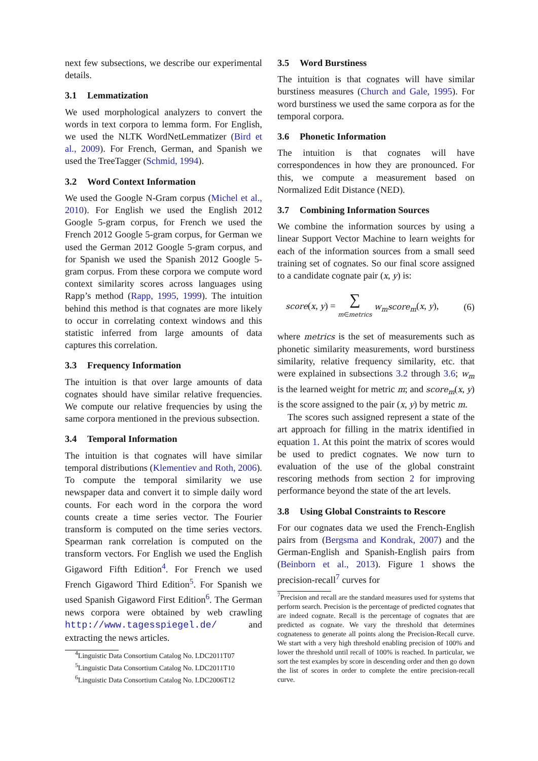next few subsections, we describe our experimental details.
3.1 Lemmatization
We used morphological analyzers to convert the words in text corpora to lemma form. For English, we used the NLTK WordNetLemmatizer (Bird et al., 2009). For French, German, and Spanish we used the TreeTagger (Schmid, 1994).
3.2 Word Context Information
We used the Google N-Gram corpus (Michel et al., 2010). For English we used the English 2012 Google 5-gram corpus, for French we used the French 2012 Google 5-gram corpus, for German we used the German 2012 Google 5-gram corpus, and for Spanish we used the Spanish 2012 Google 5-gram corpus. From these corpora we compute word context similarity scores across languages using Rapp’s method (Rapp, 1995, 1999). The intuition behind this method is that cognates are more likely to occur in correlating context windows and this statistic inferred from large amounts of data captures this correlation.
3.3 Frequency Information
The intuition is that over large amounts of data cognates should have similar relative frequencies. We compute our relative frequencies by using the same corpora mentioned in the previous subsection.
3.4 Temporal Information
The intuition is that cognates will have similar temporal distributions (Klementiev and Roth, 2006). To compute the temporal similarity we use newspaper data and convert it to simple daily word counts. For each word in the corpora the word counts create a time series vector. The Fourier transform is computed on the time series vectors. Spearman rank correlation is computed on the transform vectors. For English we used the English Gigaword Fifth Edition<sup>4</sup>. For French we used French Gigaword Third Edition<sup>5</sup>. For Spanish we used Spanish Gigaword First Edition<sup>6</sup>. The German news corpora were obtained by web crawling http://www.tagesspiegel.de/ and extracting the news articles.
<sup>4</sup> Linguistic Data Consortium Catalog No. LDC2011T07
<sup>5</sup> Linguistic Data Consortium Catalog No. LDC2011T10
<sup>6</sup> Linguistic Data Consortium Catalog No. LDC2006T12
3.5 Word Burstiness
The intuition is that cognates will have similar burstiness measures (Church and Gale, 1995). For word burstiness we used the same corpora as for the temporal corpora.
3.6 Phonetic Information
The intuition is that cognates will have correspondences in how they are pronounced. For this, we compute a measurement based on Normalized Edit Distance (NED).
3.7 Combining Information Sources
We combine the information sources by using a linear Support Vector Machine to learn weights for each of the information sources from a small seed training set of cognates. So our final score assigned to a candidate cognate pair (x, y) is:
score(x, y) = ∑
m∈metrics w<sub>m</sub>score<sub>m</sub>(x, y), (6)
where metrics is the set of measurements such as phonetic similarity measurements, word burstiness similarity, relative frequency similarity, etc. that were explained in subsections 3.2 through 3.6; w<sub>m</sub> is the learned weight for metric m; and score<sub>m</sub>(x, y) is the score assigned to the pair (x, y) by metric m.
The scores such assigned represent a state of the art approach for filling in the matrix identified in equation 1. At this point the matrix of scores would be used to predict cognates. We now turn to evaluation of the use of the global constraint rescoring methods from section 2 for improving performance beyond the state of the art levels.
3.8 Using Global Constraints to Rescore
For our cognates data we used the French-English pairs from (Bergsma and Kondrak, 2007) and the German-English and Spanish-English pairs from (Beinborn et al., 2013). Figure 1 shows the precision-recall<sup>7</sup> curves for
<sup>7</sup> Precision and recall are the standard measures used for systems that perform search. Precision is the percentage of predicted cognates that are indeed cognate. Recall is the percentage of cognates that are predicted as cognate. We vary the threshold that determines cognateness to generate all points along the Precision-Recall curve. We start with a very high threshold enabling precision of 100% and lower the threshold until recall of 100% is reached. In particular, we sort the test examples by score in descending order and then go down the list of scores in order to complete the entire precision-recall curve.